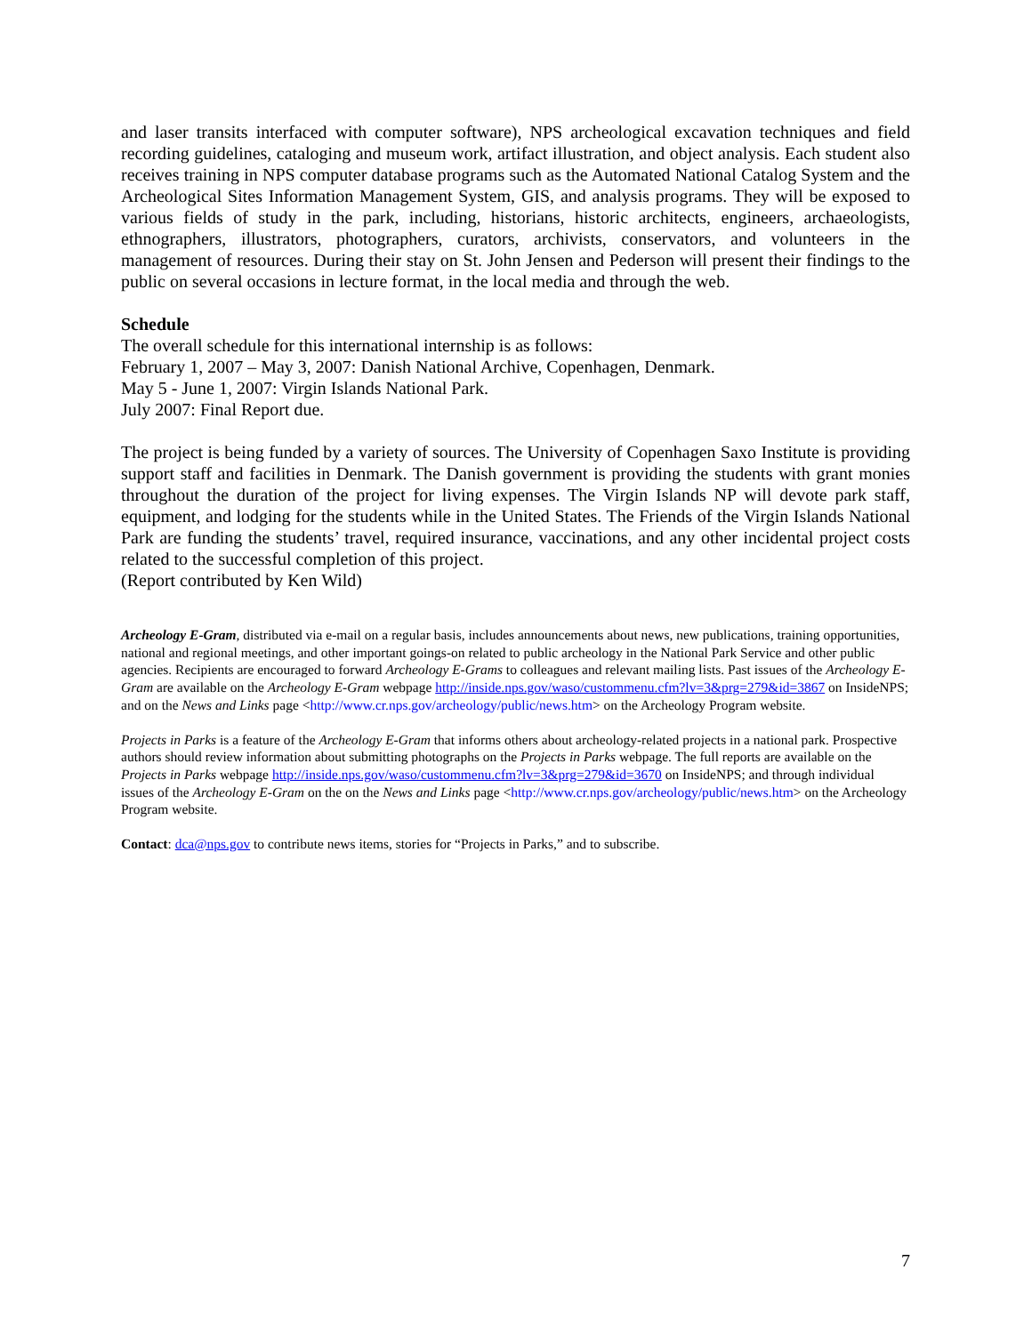and laser transits interfaced with computer software), NPS archeological excavation techniques and field recording guidelines, cataloging and museum work, artifact illustration, and object analysis. Each student also receives training in NPS computer database programs such as the Automated National Catalog System and the Archeological Sites Information Management System, GIS, and analysis programs. They will be exposed to various fields of study in the park, including, historians, historic architects, engineers, archaeologists, ethnographers, illustrators, photographers, curators, archivists, conservators, and volunteers in the management of resources. During their stay on St. John Jensen and Pederson will present their findings to the public on several occasions in lecture format, in the local media and through the web.
Schedule
The overall schedule for this international internship is as follows:
February 1, 2007 – May 3, 2007: Danish National Archive, Copenhagen, Denmark.
May 5 - June 1, 2007: Virgin Islands National Park.
July 2007: Final Report due.
The project is being funded by a variety of sources. The University of Copenhagen Saxo Institute is providing support staff and facilities in Denmark. The Danish government is providing the students with grant monies throughout the duration of the project for living expenses. The Virgin Islands NP will devote park staff, equipment, and lodging for the students while in the United States. The Friends of the Virgin Islands National Park are funding the students’ travel, required insurance, vaccinations, and any other incidental project costs related to the successful completion of this project.
(Report contributed by Ken Wild)
Archeology E-Gram, distributed via e-mail on a regular basis, includes announcements about news, new publications, training opportunities, national and regional meetings, and other important goings-on related to public archeology in the National Park Service and other public agencies. Recipients are encouraged to forward Archeology E-Grams to colleagues and relevant mailing lists. Past issues of the Archeology E-Gram are available on the Archeology E-Gram webpage http://inside.nps.gov/waso/custommenu.cfm?lv=3&prg=279&id=3867 on InsideNPS; and on the News and Links page <http://www.cr.nps.gov/archeology/public/news.htm> on the Archeology Program website.
Projects in Parks is a feature of the Archeology E-Gram that informs others about archeology-related projects in a national park. Prospective authors should review information about submitting photographs on the Projects in Parks webpage. The full reports are available on the Projects in Parks webpage http://inside.nps.gov/waso/custommenu.cfm?lv=3&prg=279&id=3670 on InsideNPS; and through individual issues of the Archeology E-Gram on the on the News and Links page <http://www.cr.nps.gov/archeology/public/news.htm> on the Archeology Program website.
Contact: dca@nps.gov to contribute news items, stories for “Projects in Parks,” and to subscribe.
7